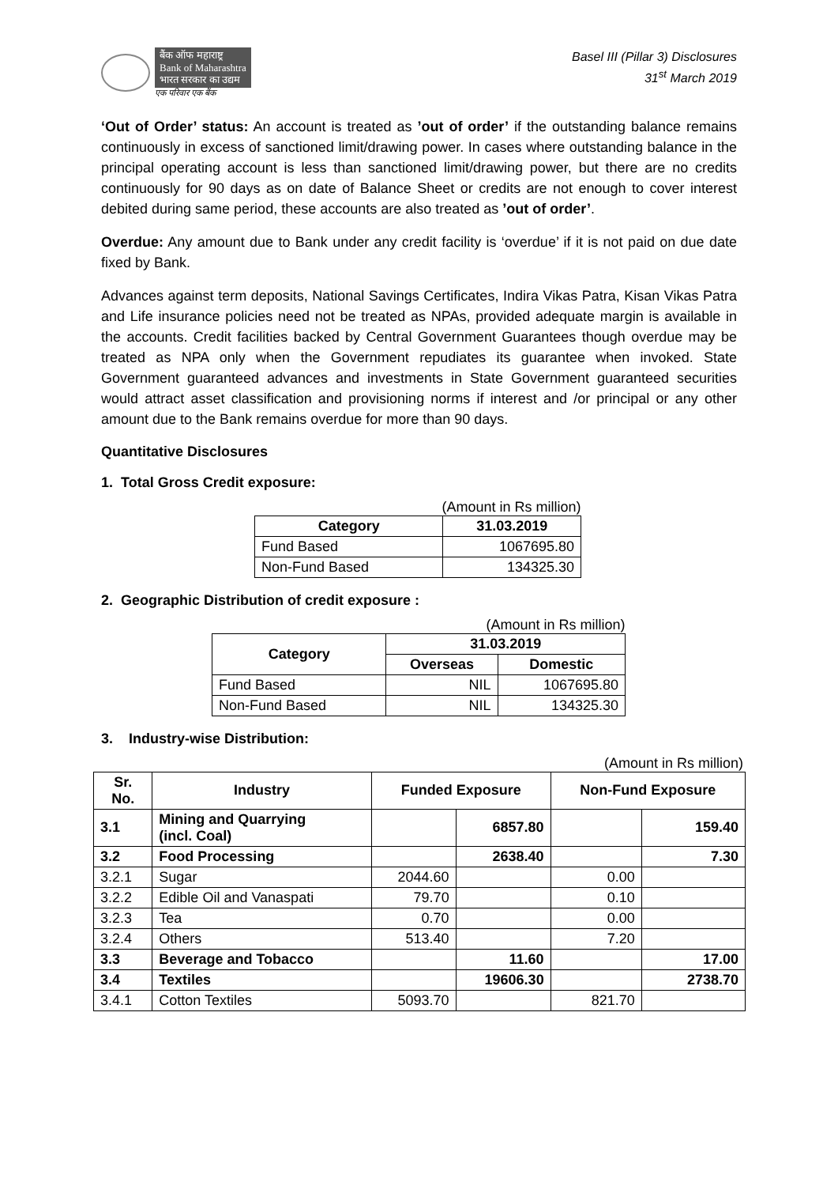बैंक ऑफ महाराष्ट्र
Bank of Maharashtra
भारत सरकार का उद्यम
एक परिवार एक बैंक
Basel III (Pillar 3) Disclosures
31<sup>st</sup> March 2019
‘Out of Order’ status: An account is treated as ’out of order’ if the outstanding balance remains continuously in excess of sanctioned limit/drawing power. In cases where outstanding balance in the principal operating account is less than sanctioned limit/drawing power, but there are no credits continuously for 90 days as on date of Balance Sheet or credits are not enough to cover interest debited during same period, these accounts are also treated as ’out of order’.
Overdue: Any amount due to Bank under any credit facility is ‘overdue’ if it is not paid on due date fixed by Bank.
Advances against term deposits, National Savings Certificates, Indira Vikas Patra, Kisan Vikas Patra and Life insurance policies need not be treated as NPAs, provided adequate margin is available in the accounts. Credit facilities backed by Central Government Guarantees though overdue may be treated as NPA only when the Government repudiates its guarantee when invoked. State Government guaranteed advances and investments in State Government guaranteed securities would attract asset classification and provisioning norms if interest and /or principal or any other amount due to the Bank remains overdue for more than 90 days.
Quantitative Disclosures
1. Total Gross Credit exposure:
| (Amount in Rs million) | |
| Category | 31.03.2019 |
| Fund Based | 1067695.80 |
| Non-Fund Based | 134325.30 |
2. Geographic Distribution of credit exposure :
| (Amount in Rs million) | | |
| Category | 31.03.2019 | |
| | Overseas | Domestic |
| Fund Based | NIL | 1067695.80 |
| Non-Fund Based | NIL | 134325.30 |
3. Industry-wise Distribution:
(Amount in Rs million)
| Sr. No. | Industry | Funded Exposure | | Non-Fund Exposure | |
| --- | --- | --- | --- | --- | --- |
| 3.1 | Mining and Quarrying (incl. Coal) | | 6857.80 | | 159.40 |
| 3.2 | Food Processing | | 2638.40 | | 7.30 |
| 3.2.1 | Sugar | 2044.60 | | 0.00 | |
| 3.2.2 | Edible Oil and Vanaspati | 79.70 | | 0.10 | |
| 3.2.3 | Tea | 0.70 | | 0.00 | |
| 3.2.4 | Others | 513.40 | | 7.20 | |
| 3.3 | Beverage and Tobacco | | 11.60 | | 17.00 |
| 3.4 | Textiles | | 19606.30 | | 2738.70 |
| 3.4.1 | Cotton Textiles | 5093.70 | | 821.70 | |